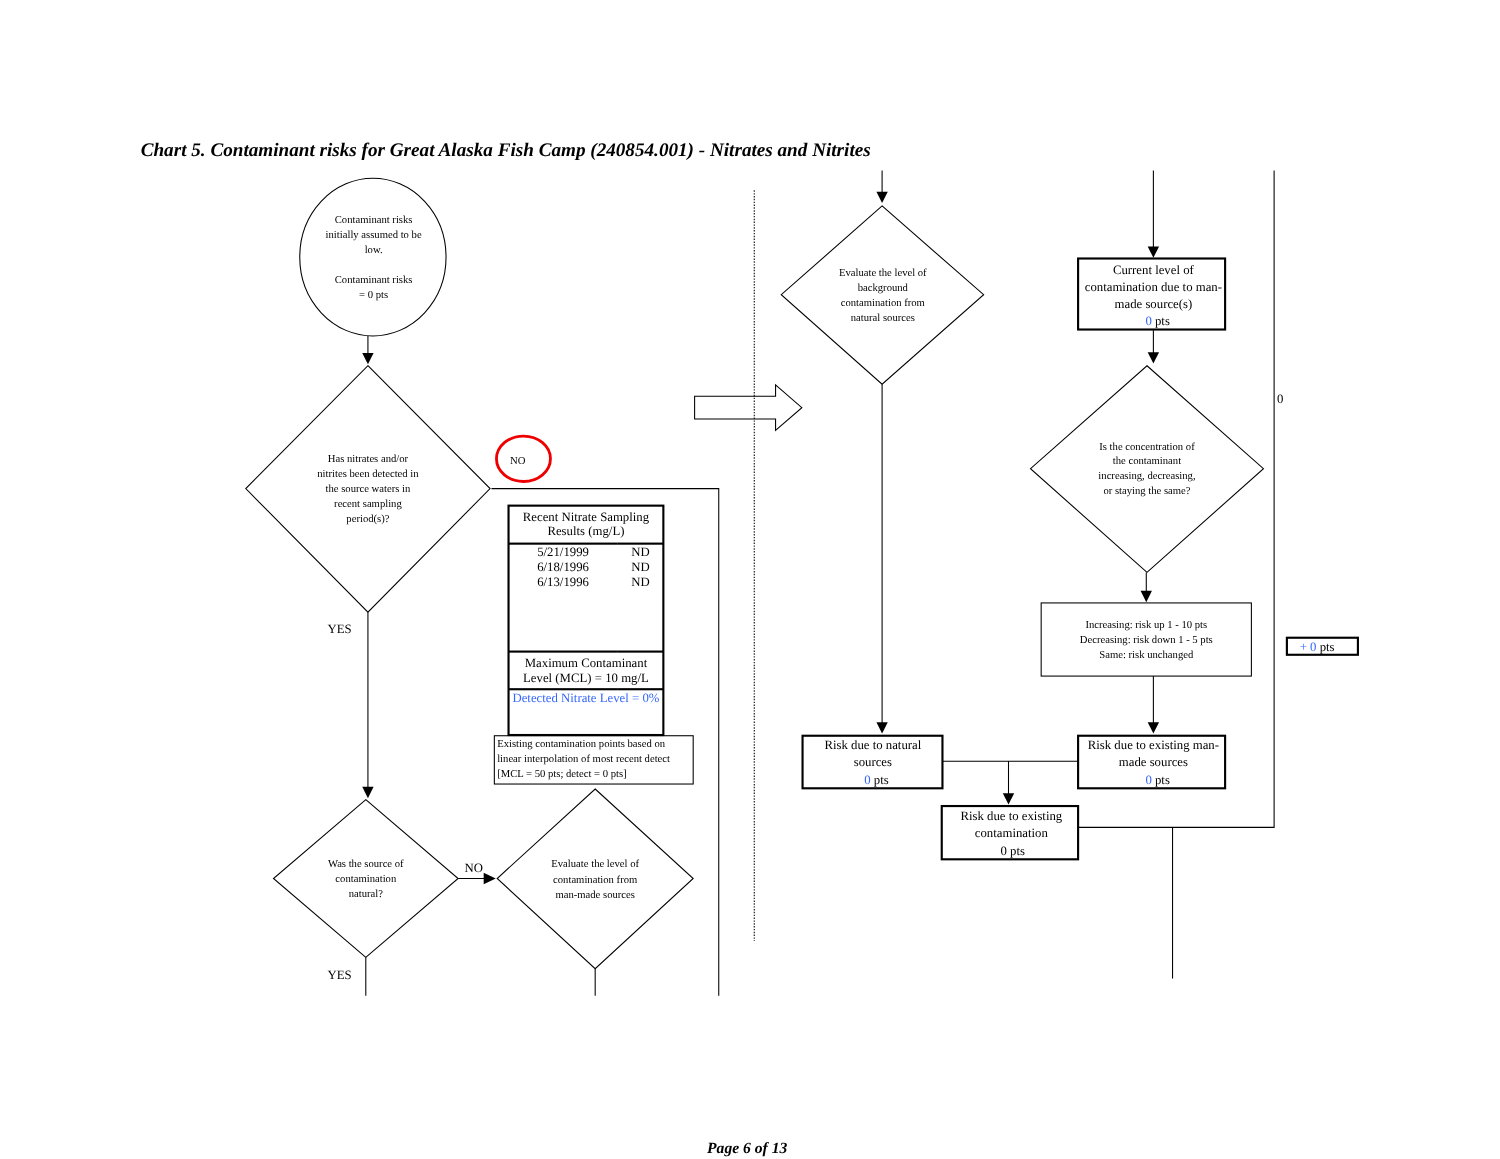Chart 5. Contaminant risks for Great Alaska Fish Camp (240854.001) - Nitrates and Nitrites
Contaminant risks initially assumed to be low. Contaminant risks = 0 pts
Has nitrates and/or nitrites been detected in the source waters in recent sampling period(s)?
NO
| Recent Nitrate Sampling Results (mg/L) | |
| --- | --- |
| 5/21/1999 | ND |
| 6/18/1996 | ND |
| 6/13/1996 | ND |
| Maximum Contaminant Level (MCL) = 10 mg/L | |
| Detected Nitrate Level = 0% | |
Existing contamination points based on linear interpolation of most recent detect [MCL = 50 pts; detect = 0 pts]
YES
Was the source of contamination natural?
NO
Evaluate the level of contamination from man-made sources
YES
Evaluate the level of background contamination from natural sources
Current level of contamination due to man- made source(s) 0 pts
0
Is the concentration of the contaminant increasing, decreasing, or staying the same?
Increasing: risk up 1 - 10 pts Decreasing: risk down 1 - 5 pts Same: risk unchanged
+ 0 pts
Risk due to natural sources 0 pts
Risk due to existing man- made sources 0 pts
Risk due to existing contamination 0 pts
Page 6 of 13